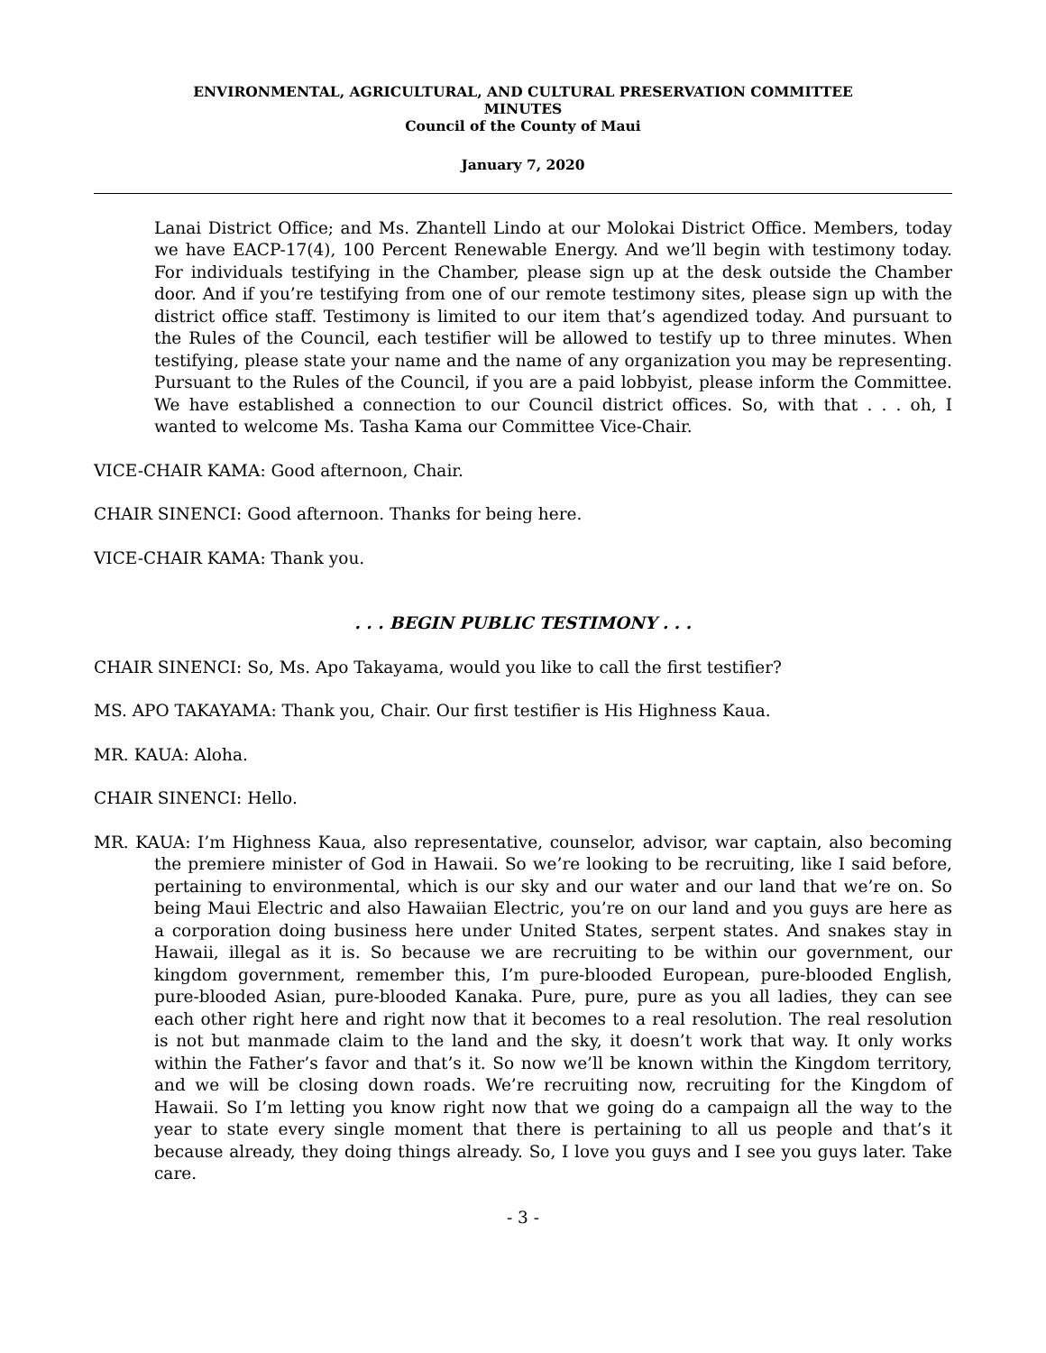ENVIRONMENTAL, AGRICULTURAL, AND CULTURAL PRESERVATION COMMITTEE
MINUTES
Council of the County of Maui
January 7, 2020
Lanai District Office; and Ms. Zhantell Lindo at our Molokai District Office. Members, today we have EACP-17(4), 100 Percent Renewable Energy. And we’ll begin with testimony today. For individuals testifying in the Chamber, please sign up at the desk outside the Chamber door. And if you’re testifying from one of our remote testimony sites, please sign up with the district office staff. Testimony is limited to our item that’s agendized today. And pursuant to the Rules of the Council, each testifier will be allowed to testify up to three minutes. When testifying, please state your name and the name of any organization you may be representing. Pursuant to the Rules of the Council, if you are a paid lobbyist, please inform the Committee. We have established a connection to our Council district offices. So, with that . . . oh, I wanted to welcome Ms. Tasha Kama our Committee Vice-Chair.
VICE-CHAIR KAMA: Good afternoon, Chair.
CHAIR SINENCI: Good afternoon. Thanks for being here.
VICE-CHAIR KAMA: Thank you.
. . . BEGIN PUBLIC TESTIMONY . . .
CHAIR SINENCI: So, Ms. Apo Takayama, would you like to call the first testifier?
MS. APO TAKAYAMA: Thank you, Chair. Our first testifier is His Highness Kaua.
MR. KAUA: Aloha.
CHAIR SINENCI: Hello.
MR. KAUA: I’m Highness Kaua, also representative, counselor, advisor, war captain, also becoming the premiere minister of God in Hawaii. So we’re looking to be recruiting, like I said before, pertaining to environmental, which is our sky and our water and our land that we’re on. So being Maui Electric and also Hawaiian Electric, you’re on our land and you guys are here as a corporation doing business here under United States, serpent states. And snakes stay in Hawaii, illegal as it is. So because we are recruiting to be within our government, our kingdom government, remember this, I’m pure-blooded European, pure-blooded English, pure-blooded Asian, pure-blooded Kanaka. Pure, pure, pure as you all ladies, they can see each other right here and right now that it becomes to a real resolution. The real resolution is not but manmade claim to the land and the sky, it doesn’t work that way. It only works within the Father’s favor and that’s it. So now we’ll be known within the Kingdom territory, and we will be closing down roads. We’re recruiting now, recruiting for the Kingdom of Hawaii. So I’m letting you know right now that we going do a campaign all the way to the year to state every single moment that there is pertaining to all us people and that’s it because already, they doing things already. So, I love you guys and I see you guys later. Take care.
- 3 -